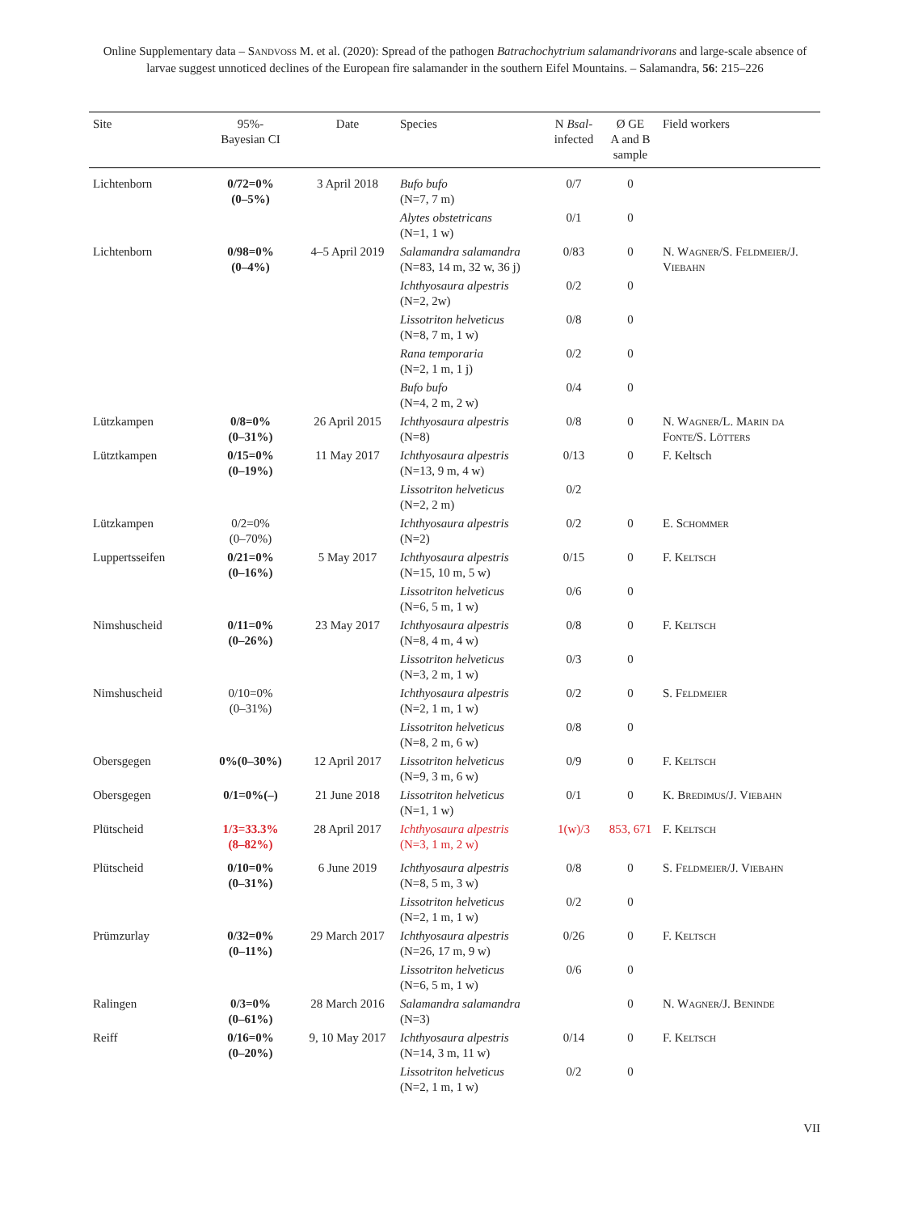Online Supplementary data – Sandvoß M. et al. (2020): Spread of the pathogen Batrachochytrium salamandrivorans and large-scale absence of larvae suggest unnoticed declines of the European fire salamander in the southern Eifel Mountains. – Salamandra, 56: 215–226
| Site | 95%- Bayesian CI | Date | Species | N Bsal - infected | Ø GE A and B sample | Field workers |
| --- | --- | --- | --- | --- | --- | --- |
| Lichtenborn | 0/72=0% (0–5%) | 3 April 2018 | Bufo bufo (N=7, 7 m) | 0/7 | 0 | |
| | | | Alytes obstetricans (N=1, 1 w) | 0/1 | 0 | |
| Lichtenborn | 0/98=0% (0–4%) | 4–5 April 2019 | Salamandra salamandra (N=83, 14 m, 32 w, 36 j) | 0/83 | 0 | N. Wagner/S. Feldmeier/J. Viebahn |
| | | | Ichthyosaura alpestris (N=2, 2w) | 0/2 | 0 | |
| | | | Lissotriton helveticus (N=8, 7 m, 1 w) | 0/8 | 0 | |
| | | | Rana temporaria (N=2, 1 m, 1 j) | 0/2 | 0 | |
| | | | Bufo bufo (N=4, 2 m, 2 w) | 0/4 | 0 | |
| Lützkampen | 0/8=0% (0–31%) | 26 April 2015 | Ichthyosaura alpestris (N=8) | 0/8 | 0 | N. Wagner/L. Marin da Fonte/S. Lötters |
| Lütztkampen | 0/15=0% (0–19%) | 11 May 2017 | Ichthyosaura alpestris (N=13, 9 m, 4 w) | 0/13 | 0 | F. Keltsch |
| | | | Lissotriton helveticus (N=2, 2 m) | 0/2 | | |
| Lützkampen | 0/2=0% (0–70%) | | Ichthyosaura alpestris (N=2) | 0/2 | 0 | E. Schommer |
| Luppertsseifen | 0/21=0% (0–16%) | 5 May 2017 | Ichthyosaura alpestris (N=15, 10 m, 5 w) | 0/15 | 0 | F. Keltsch |
| | | | Lissotriton helveticus (N=6, 5 m, 1 w) | 0/6 | 0 | |
| Nimshuscheid | 0/11=0% (0–26%) | 23 May 2017 | Ichthyosaura alpestris (N=8, 4 m, 4 w) | 0/8 | 0 | F. Keltsch |
| | | | Lissotriton helveticus (N=3, 2 m, 1 w) | 0/3 | 0 | |
| Nimshuscheid | 0/10=0% (0–31%) | | Ichthyosaura alpestris (N=2, 1 m, 1 w) | 0/2 | 0 | S. Feldmeier |
| | | | Lissotriton helveticus (N=8, 2 m, 6 w) | 0/8 | 0 | |
| Obersgegen | 0%(0–30%) | 12 April 2017 | Lissotriton helveticus (N=9, 3 m, 6 w) | 0/9 | 0 | F. Keltsch |
| Obersgegen | 0/1=0%(–) | 21 June 2018 | Lissotriton helveticus (N=1, 1 w) | 0/1 | 0 | K. Bredimus/J. Viebahn |
| Plütscheid | 1/3=33.3% (8–82%) | 28 April 2017 | Ichthyosaura alpestris (N=3, 1 m, 2 w) | 1(w)/3 | 853, 671 | F. Keltsch |
| Plütscheid | 0/10=0% (0–31%) | 6 June 2019 | Ichthyosaura alpestris (N=8, 5 m, 3 w) | 0/8 | 0 | S. Feldmeier/J. Viebahn |
| | | | Lissotriton helveticus (N=2, 1 m, 1 w) | 0/2 | 0 | |
| Prümzurlay | 0/32=0% (0–11%) | 29 March 2017 | Ichthyosaura alpestris (N=26, 17 m, 9 w) | 0/26 | 0 | F. Keltsch |
| | | | Lissotriton helveticus (N=6, 5 m, 1 w) | 0/6 | 0 | |
| Ralingen | 0/3=0% (0–61%) | 28 March 2016 | Salamandra salamandra (N=3) | | 0 | N. Wagner/J. Beninde |
| Reiff | 0/16=0% (0–20%) | 9, 10 May 2017 | Ichthyosaura alpestris (N=14, 3 m, 11 w) | 0/14 | 0 | F. Keltsch |
| | | | Lissotriton helveticus (N=2, 1 m, 1 w) | 0/2 | 0 | |
VII